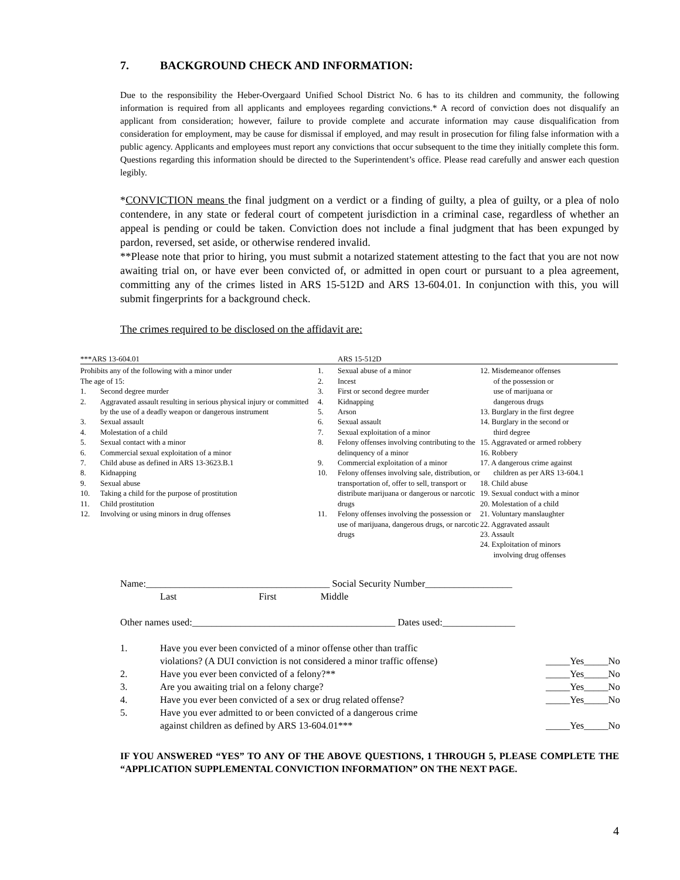7. BACKGROUND CHECK AND INFORMATION:
Due to the responsibility the Heber-Overgaard Unified School District No. 6 has to its children and community, the following information is required from all applicants and employees regarding convictions.* A record of conviction does not disqualify an applicant from consideration; however, failure to provide complete and accurate information may cause disqualification from consideration for employment, may be cause for dismissal if employed, and may result in prosecution for filing false information with a public agency. Applicants and employees must report any convictions that occur subsequent to the time they initially complete this form. Questions regarding this information should be directed to the Superintendent’s office. Please read carefully and answer each question legibly.
*CONVICTION means the final judgment on a verdict or a finding of guilty, a plea of guilty, or a plea of nolo contendere, in any state or federal court of competent jurisdiction in a criminal case, regardless of whether an appeal is pending or could be taken. Conviction does not include a final judgment that has been expunged by pardon, reversed, set aside, or otherwise rendered invalid.
**Please note that prior to hiring, you must submit a notarized statement attesting to the fact that you are not now awaiting trial on, or have ever been convicted of, or admitted in open court or pursuant to a plea agreement, committing any of the crimes listed in ARS 15-512D and ARS 13-604.01. In conjunction with this, you will submit fingerprints for a background check.
The crimes required to be disclosed on the affidavit are:
***ARS 13-604.01
Prohibits any of the following with a minor under
The age of 15:
1. Second degree murder
2. Aggravated assault resulting in serious physical injury or committed by the use of a deadly weapon or dangerous instrument
3. Sexual assault
4. Molestation of a child
5. Sexual contact with a minor
6. Commercial sexual exploitation of a minor
7. Child abuse as defined in ARS 13-3623.B.1
8. Kidnapping
9. Sexual abuse
10. Taking a child for the purpose of prostitution
11. Child prostitution
12. Involving or using minors in drug offenses
ARS 15-512D
1. Sexual abuse of a minor
2. Incest
3. First or second degree murder
4. Kidnapping
5. Arson
6. Sexual assault
7. Sexual exploitation of a minor
8. Felony offenses involving contributing to the delinquency of a minor
9. Commercial exploitation of a minor
10. Felony offenses involving sale, distribution, or transportation of, offer to sell, transport or distribute marijuana or dangerous or narcotic drugs
11. Felony offenses involving the possession or use of marijuana, dangerous drugs, or narcotic drugs
12. Misdemeanor offenses
of the possession or
use of marijuana or
dangerous drugs
13. Burglary in the first degree
14. Burglary in the second or
third degree
15. Aggravated or armed robbery
16. Robbery
17. A dangerous crime against
children as per ARS 13-604.1
18. Child abuse
19. Sexual conduct with a minor
20. Molestation of a child
21. Voluntary manslaughter
22. Aggravated assault
23. Assault
24. Exploitation of minors
involving drug offenses
Name:______________________________________ Social Security Number__________________
Last First Middle
Other names used:__________________________________________ Dates used:_______________
1. Have you ever been convicted of a minor offense other than traffic
violations? (A DUI conviction is not considered a minor traffic offense)
_____Yes_____No
2. Have you ever been convicted of a felony?** _____Yes_____No
3. Are you awaiting trial on a felony charge? _____Yes_____No
4. Have you ever been convicted of a sex or drug related offense? _____Yes_____No
5. Have you ever admitted to or been convicted of a dangerous crime
against children as defined by ARS 13-604.01***
_____Yes_____No
IF YOU ANSWERED “YES” TO ANY OF THE ABOVE QUESTIONS, 1 THROUGH 5, PLEASE COMPLETE THE “APPLICATION SUPPLEMENTAL CONVICTION INFORMATION” ON THE NEXT PAGE.
4